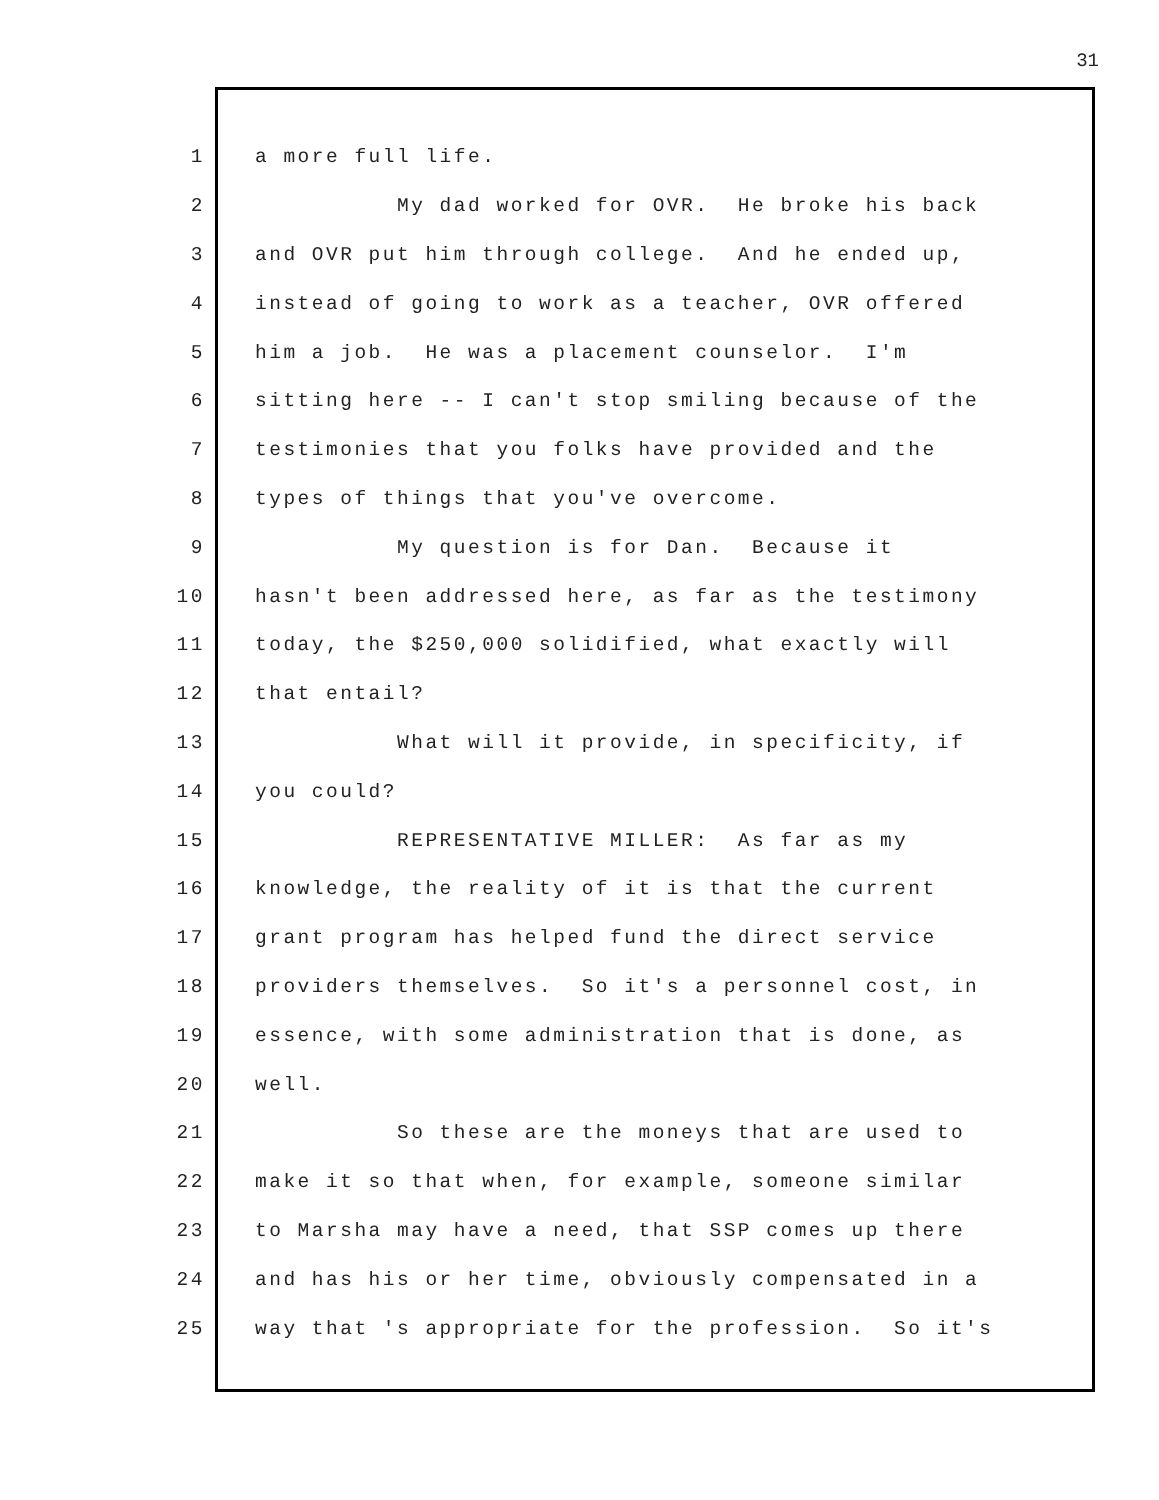31
1 a more full life.
2 My dad worked for OVR. He broke his back
3 and OVR put him through college. And he ended up,
4 instead of going to work as a teacher, OVR offered
5 him a job. He was a placement counselor. I'm
6 sitting here -- I can't stop smiling because of the
7 testimonies that you folks have provided and the
8 types of things that you've overcome.
9 My question is for Dan. Because it
10 hasn't been addressed here, as far as the testimony
11 today, the $250,000 solidified, what exactly will
12 that entail?
13 What will it provide, in specificity, if
14 you could?
15 REPRESENTATIVE MILLER: As far as my
16 knowledge, the reality of it is that the current
17 grant program has helped fund the direct service
18 providers themselves. So it's a personnel cost, in
19 essence, with some administration that is done, as
20 well.
21 So these are the moneys that are used to
22 make it so that when, for example, someone similar
23 to Marsha may have a need, that SSP comes up there
24 and has his or her time, obviously compensated in a
25 way that 's appropriate for the profession. So it's